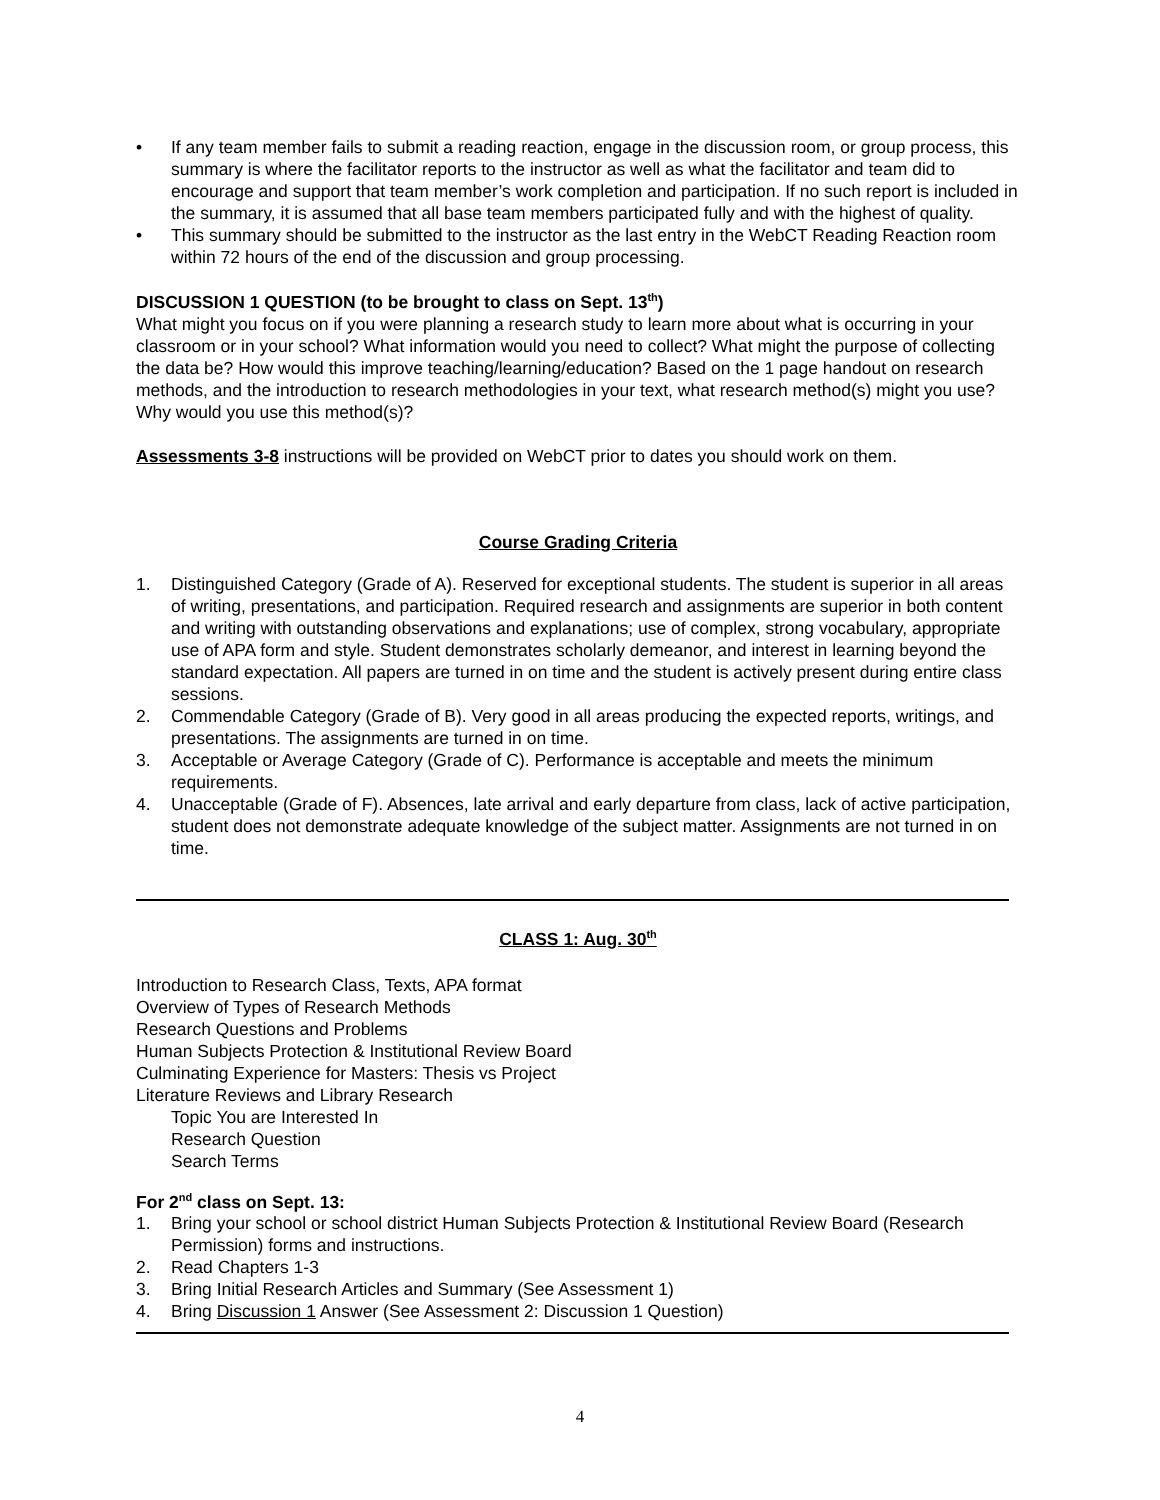• If any team member fails to submit a reading reaction, engage in the discussion room, or group process, this summary is where the facilitator reports to the instructor as well as what the facilitator and team did to encourage and support that team member’s work completion and participation. If no such report is included in the summary, it is assumed that all base team members participated fully and with the highest of quality.
• This summary should be submitted to the instructor as the last entry in the WebCT Reading Reaction room within 72 hours of the end of the discussion and group processing.
DISCUSSION 1 QUESTION (to be brought to class on Sept. 13<sup>th</sup>)
What might you focus on if you were planning a research study to learn more about what is occurring in your classroom or in your school? What information would you need to collect? What might the purpose of collecting the data be? How would this improve teaching/learning/education? Based on the 1 page handout on research methods, and the introduction to research methodologies in your text, what research method(s) might you use? Why would you use this method(s)?
Assessments 3-8 instructions will be provided on WebCT prior to dates you should work on them.
Course Grading Criteria
1. Distinguished Category (Grade of A). Reserved for exceptional students. The student is superior in all areas of writing, presentations, and participation. Required research and assignments are superior in both content and writing with outstanding observations and explanations; use of complex, strong vocabulary, appropriate use of APA form and style. Student demonstrates scholarly demeanor, and interest in learning beyond the standard expectation. All papers are turned in on time and the student is actively present during entire class sessions.
2. Commendable Category (Grade of B). Very good in all areas producing the expected reports, writings, and presentations. The assignments are turned in on time.
3. Acceptable or Average Category (Grade of C). Performance is acceptable and meets the minimum requirements.
4. Unacceptable (Grade of F). Absences, late arrival and early departure from class, lack of active participation, student does not demonstrate adequate knowledge of the subject matter. Assignments are not turned in on time.
CLASS 1: Aug. 30<sup>th</sup>
Introduction to Research Class, Texts, APA format
Overview of Types of Research Methods
Research Questions and Problems
Human Subjects Protection & Institutional Review Board
Culminating Experience for Masters: Thesis vs Project
Literature Reviews and Library Research
Topic You are Interested In
Research Question
Search Terms
For 2<sup>nd</sup> class on Sept. 13:
1. Bring your school or school district Human Subjects Protection & Institutional Review Board (Research Permission) forms and instructions.
2. Read Chapters 1-3
3. Bring Initial Research Articles and Summary (See Assessment 1)
4. Bring Discussion 1 Answer (See Assessment 2: Discussion 1 Question)
4